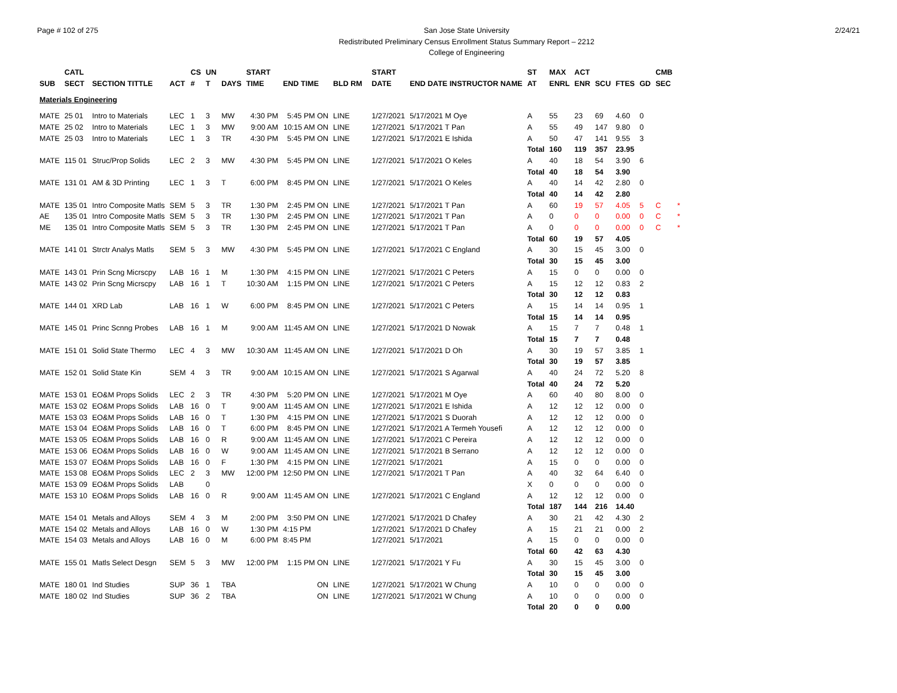Page # 102 of 275 San Jose State University
Redistributed Preliminary Census Enrollment Status Summary Report – 2212
College of Engineering
2/24/21
| | CATL | | | CS | UN | | START | | | | START | | ST | MAX | ACT | | | | CMB | |
| --- | --- | --- | --- | --- | --- | --- | --- | --- | --- | --- | --- | --- | --- | --- | --- | --- | --- | --- | --- | --- |
| SUB | SECT | SECTION TITTLE | ACT | # | T | DAYS | TIME | END TIME | BLD RM | | DATE | END DATE INSTRUCTOR NAME | AT | ENRL | ENR | SCU | FTES | GD | SEC | |
| Materials Engineering | | | | | | | | | | | | | | | | | | | | |
| MATE | 25 01 | Intro to Materials | LEC | 1 | 3 | MW | 4:30 PM | 5:45 PM ON | LINE | | 1/27/2021 | 5/17/2021 M Oye | A | 55 | 23 | 69 | 4.60 | 0 | | |
| MATE | 25 02 | Intro to Materials | LEC | 1 | 3 | MW | 9:00 AM | 10:15 AM ON | LINE | | 1/27/2021 | 5/17/2021 T Pan | A | 55 | 49 | 147 | 9.80 | 0 | | |
| MATE | 25 03 | Intro to Materials | LEC | 1 | 3 | TR | 4:30 PM | 5:45 PM ON | LINE | | 1/27/2021 | 5/17/2021 E Ishida | A | 50 | 47 | 141 | 9.55 | 3 | | |
| | | | | | | | | | | | | | Total | 160 | 119 | 357 | 23.95 | | | |
| MATE | 115 01 | Struc/Prop Solids | LEC | 2 | 3 | MW | 4:30 PM | 5:45 PM ON | LINE | | 1/27/2021 | 5/17/2021 O Keles | A | 40 | 18 | 54 | 3.90 | 6 | | |
| | | | | | | | | | | | | | Total | 40 | 18 | 54 | 3.90 | | | |
| MATE | 131 01 | AM & 3D Printing | LEC | 1 | 3 | T | 6:00 PM | 8:45 PM ON | LINE | | 1/27/2021 | 5/17/2021 O Keles | A | 40 | 14 | 42 | 2.80 | 0 | | |
| | | | | | | | | | | | | | Total | 40 | 14 | 42 | 2.80 | | | |
| MATE | 135 01 | Intro Composite Matls | SEM | 5 | 3 | TR | 1:30 PM | 2:45 PM ON | LINE | | 1/27/2021 | 5/17/2021 T Pan | A | 60 | 19 | 57 | 4.05 | 5 | C | * |
| AE | 135 01 | Intro Composite Matls | SEM | 5 | 3 | TR | 1:30 PM | 2:45 PM ON | LINE | | 1/27/2021 | 5/17/2021 T Pan | A | 0 | 0 | 0 | 0.00 | 0 | C | * |
| ME | 135 01 | Intro Composite Matls | SEM | 5 | 3 | TR | 1:30 PM | 2:45 PM ON | LINE | | 1/27/2021 | 5/17/2021 T Pan | A | 0 | 0 | 0 | 0.00 | 0 | C | * |
| | | | | | | | | | | | | | Total | 60 | 19 | 57 | 4.05 | | | |
| MATE | 141 01 | Strctr Analys Matls | SEM | 5 | 3 | MW | 4:30 PM | 5:45 PM ON | LINE | | 1/27/2021 | 5/17/2021 C England | A | 30 | 15 | 45 | 3.00 | 0 | | |
| | | | | | | | | | | | | | Total | 30 | 15 | 45 | 3.00 | | | |
| MATE | 143 01 | Prin Scng Micrscpy | LAB | 16 | 1 | M | 1:30 PM | 4:15 PM ON | LINE | | 1/27/2021 | 5/17/2021 C Peters | A | 15 | 0 | 0 | 0.00 | 0 | | |
| MATE | 143 02 | Prin Scng Micrscpy | LAB | 16 | 1 | T | 10:30 AM | 1:15 PM ON | LINE | | 1/27/2021 | 5/17/2021 C Peters | A | 15 | 12 | 12 | 0.83 | 2 | | |
| | | | | | | | | | | | | | Total | 30 | 12 | 12 | 0.83 | | | |
| MATE | 144 01 | XRD Lab | LAB | 16 | 1 | W | 6:00 PM | 8:45 PM ON | LINE | | 1/27/2021 | 5/17/2021 C Peters | A | 15 | 14 | 14 | 0.95 | 1 | | |
| | | | | | | | | | | | | | Total | 15 | 14 | 14 | 0.95 | | | |
| MATE | 145 01 | Princ Scnng Probes | LAB | 16 | 1 | M | 9:00 AM | 11:45 AM ON | LINE | | 1/27/2021 | 5/17/2021 D Nowak | A | 15 | 7 | 7 | 0.48 | 1 | | |
| | | | | | | | | | | | | | Total | 15 | 7 | 7 | 0.48 | | | |
| MATE | 151 01 | Solid State Thermo | LEC | 4 | 3 | MW | 10:30 AM | 11:45 AM ON | LINE | | 1/27/2021 | 5/17/2021 D Oh | A | 30 | 19 | 57 | 3.85 | 1 | | |
| | | | | | | | | | | | | | Total | 30 | 19 | 57 | 3.85 | | | |
| MATE | 152 01 | Solid State Kin | SEM | 4 | 3 | TR | 9:00 AM | 10:15 AM ON | LINE | | 1/27/2021 | 5/17/2021 S Agarwal | A | 40 | 24 | 72 | 5.20 | 8 | | |
| | | | | | | | | | | | | | Total | 40 | 24 | 72 | 5.20 | | | |
| MATE | 153 01 | EO&M Props Solids | LEC | 2 | 3 | TR | 4:30 PM | 5:20 PM ON | LINE | | 1/27/2021 | 5/17/2021 M Oye | A | 60 | 40 | 80 | 8.00 | 0 | | |
| MATE | 153 02 | EO&M Props Solids | LAB | 16 | 0 | T | 9:00 AM | 11:45 AM ON | LINE | | 1/27/2021 | 5/17/2021 E Ishida | A | 12 | 12 | 12 | 0.00 | 0 | | |
| MATE | 153 03 | EO&M Props Solids | LAB | 16 | 0 | T | 1:30 PM | 4:15 PM ON | LINE | | 1/27/2021 | 5/17/2021 S Duorah | A | 12 | 12 | 12 | 0.00 | 0 | | |
| MATE | 153 04 | EO&M Props Solids | LAB | 16 | 0 | T | 6:00 PM | 8:45 PM ON | LINE | | 1/27/2021 | 5/17/2021 A Termeh Yousefi | A | 12 | 12 | 12 | 0.00 | 0 | | |
| MATE | 153 05 | EO&M Props Solids | LAB | 16 | 0 | R | 9:00 AM | 11:45 AM ON | LINE | | 1/27/2021 | 5/17/2021 C Pereira | A | 12 | 12 | 12 | 0.00 | 0 | | |
| MATE | 153 06 | EO&M Props Solids | LAB | 16 | 0 | W | 9:00 AM | 11:45 AM ON | LINE | | 1/27/2021 | 5/17/2021 B Serrano | A | 12 | 12 | 12 | 0.00 | 0 | | |
| MATE | 153 07 | EO&M Props Solids | LAB | 16 | 0 | F | 1:30 PM | 4:15 PM ON | LINE | | 1/27/2021 | 5/17/2021 | A | 15 | 0 | 0 | 0.00 | 0 | | |
| MATE | 153 08 | EO&M Props Solids | LEC | 2 | 3 | MW | 12:00 PM | 12:50 PM ON | LINE | | 1/27/2021 | 5/17/2021 T Pan | A | 40 | 32 | 64 | 6.40 | 0 | | |
| MATE | 153 09 | EO&M Props Solids | LAB | | 0 | | | | | | | | X | 0 | 0 | 0 | 0.00 | 0 | | |
| MATE | 153 10 | EO&M Props Solids | LAB | 16 | 0 | R | 9:00 AM | 11:45 AM ON | LINE | | 1/27/2021 | 5/17/2021 C England | A | 12 | 12 | 12 | 0.00 | 0 | | |
| | | | | | | | | | | | | | Total | 187 | 144 | 216 | 14.40 | | | |
| MATE | 154 01 | Metals and Alloys | SEM | 4 | 3 | M | 2:00 PM | 3:50 PM ON | LINE | | 1/27/2021 | 5/17/2021 D Chafey | A | 30 | 21 | 42 | 4.30 | 2 | | |
| MATE | 154 02 | Metals and Alloys | LAB | 16 | 0 | W | 1:30 PM | 4:15 PM | | | 1/27/2021 | 5/17/2021 D Chafey | A | 15 | 21 | 21 | 0.00 | 2 | | |
| MATE | 154 03 | Metals and Alloys | LAB | 16 | 0 | M | 6:00 PM | 8:45 PM | | | 1/27/2021 | 5/17/2021 | A | 15 | 0 | 0 | 0.00 | 0 | | |
| | | | | | | | | | | | | | Total | 60 | 42 | 63 | 4.30 | | | |
| MATE | 155 01 | Matls Select Desgn | SEM | 5 | 3 | MW | 12:00 PM | 1:15 PM ON | LINE | | 1/27/2021 | 5/17/2021 Y Fu | A | 30 | 15 | 45 | 3.00 | 0 | | |
| | | | | | | | | | | | | | Total | 30 | 15 | 45 | 3.00 | | | |
| MATE | 180 01 | Ind Studies | SUP | 36 | 1 | TBA | | ON | LINE | | 1/27/2021 | 5/17/2021 W Chung | A | 10 | 0 | 0 | 0.00 | 0 | | |
| MATE | 180 02 | Ind Studies | SUP | 36 | 2 | TBA | | ON | LINE | | 1/27/2021 | 5/17/2021 W Chung | A | 10 | 0 | 0 | 0.00 | 0 | | |
| | | | | | | | | | | | | | Total | 20 | 0 | 0 | 0.00 | | | |